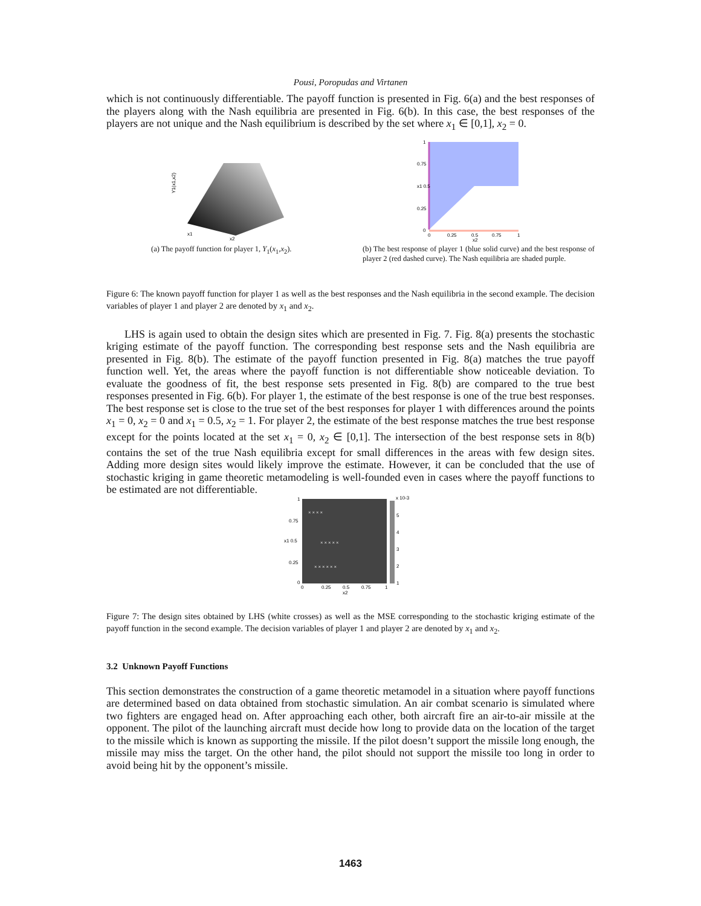Pousi, Poropudas and Virtanen
which is not continuously differentiable. The payoff function is presented in Fig. 6(a) and the best responses of the players along with the Nash equilibria are presented in Fig. 6(b). In this case, the best responses of the players are not unique and the Nash equilibrium is described by the set where x<sub>1</sub> ∈ [0,1], x<sub>2</sub> = 0.
Y1(x1,x2)
x2
x1
(a) The payoff function for player 1, Y<sub>1</sub>(x<sub>1</sub>,x<sub>2</sub>).
1
0.75
x1 0.5
0.25
0
0
0.25
0.5
0.75
1
x2
(b) The best response of player 1 (blue solid curve) and the best response of player 2 (red dashed curve). The Nash equilibria are shaded purple.
Figure 6: The known payoff function for player 1 as well as the best responses and the Nash equilibria in the second example. The decision variables of player 1 and player 2 are denoted by x<sub>1</sub> and x<sub>2</sub>.
LHS is again used to obtain the design sites which are presented in Fig. 7. Fig. 8(a) presents the stochastic kriging estimate of the payoff function. The corresponding best response sets and the Nash equilibria are presented in Fig. 8(b). The estimate of the payoff function presented in Fig. 8(a) matches the true payoff function well. Yet, the areas where the payoff function is not differentiable show noticeable deviation. To evaluate the goodness of fit, the best response sets presented in Fig. 8(b) are compared to the true best responses presented in Fig. 6(b). For player 1, the estimate of the best response is one of the true best responses. The best response set is close to the true set of the best responses for player 1 with differences around the points x<sub>1</sub> = 0, x<sub>2</sub> = 0 and x<sub>1</sub> = 0.5, x<sub>2</sub> = 1. For player 2, the estimate of the best response matches the true best response except for the points located at the set x<sub>1</sub> = 0, x<sub>2</sub> ∈ [0,1]. The intersection of the best response sets in 8(b) contains the set of the true Nash equilibria except for small differences in the areas with few design sites. Adding more design sites would likely improve the estimate. However, it can be concluded that the use of stochastic kriging in game theoretic metamodeling is well-founded even in cases where the payoff functions to be estimated are not differentiable.
× × × ×
× × × × ×
× × × × × ×
1
0.75
x1 0.5
0.25
0
0
0.25
0.5
0.75
1
x2
x 10-3
5
4
3
2
1
Figure 7: The design sites obtained by LHS (white crosses) as well as the MSE corresponding to the stochastic kriging estimate of the payoff function in the second example. The decision variables of player 1 and player 2 are denoted by x<sub>1</sub> and x<sub>2</sub>.
3.2 Unknown Payoff Functions
This section demonstrates the construction of a game theoretic metamodel in a situation where payoff functions are determined based on data obtained from stochastic simulation. An air combat scenario is simulated where two fighters are engaged head on. After approaching each other, both aircraft fire an air-to-air missile at the opponent. The pilot of the launching aircraft must decide how long to provide data on the location of the target to the missile which is known as supporting the missile. If the pilot doesn’t support the missile long enough, the missile may miss the target. On the other hand, the pilot should not support the missile too long in order to avoid being hit by the opponent’s missile.
1463